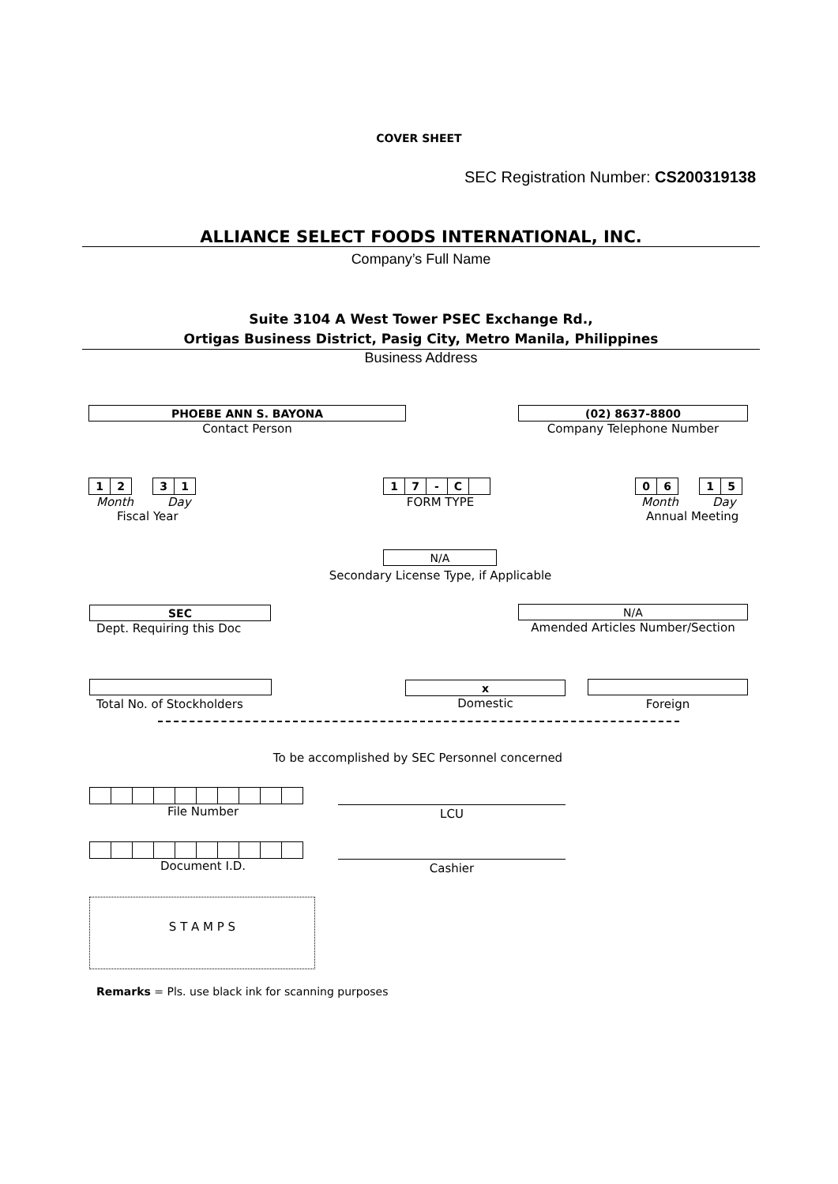COVER SHEET
SEC Registration Number: CS200319138
ALLIANCE SELECT FOODS INTERNATIONAL, INC.
Company’s Full Name
Suite 3104 A West Tower PSEC Exchange Rd.,
Ortigas Business District, Pasig City, Metro Manila, Philippines
Business Address
PHOEBE ANN S. BAYONA
Contact Person
(02) 8637-8800
Company Telephone Number
| 1 | 2 | | 3 | 1 |
Month Day
Fiscal Year
| 1 | 7 | - | C | |
FORM TYPE
| 0 | 6 | | 1 | 5 |
Month Day
Annual Meeting
N/A
Secondary License Type, if Applicable
SEC
Dept. Requiring this Doc
N/A
Amended Articles Number/Section
Total No. of Stockholders
x
Domestic
Foreign
To be accomplished by SEC Personnel concerned
File Number
LCU
Document I.D.
Cashier
S T A M P S
Remarks = Pls. use black ink for scanning purposes